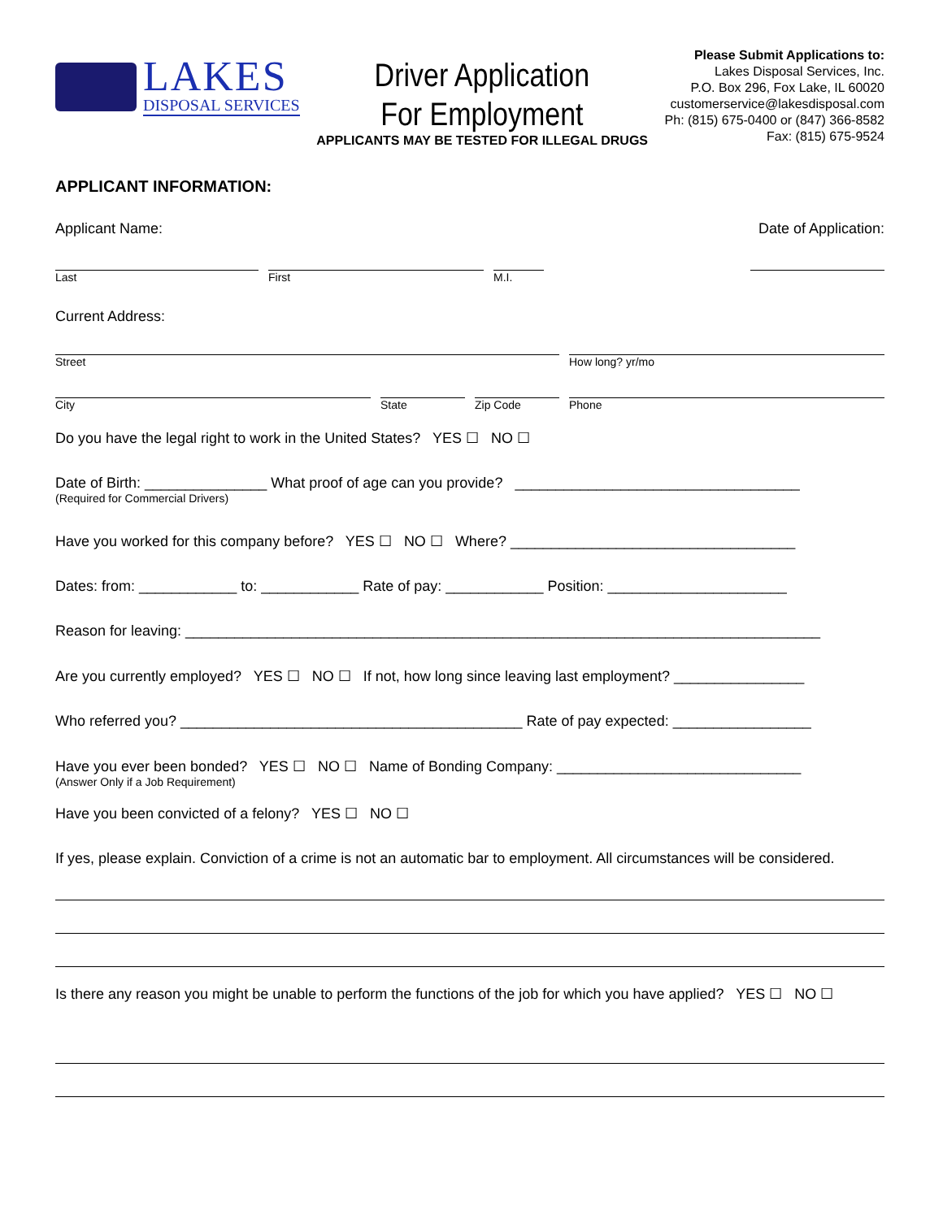LAKES
DISPOSAL SERVICES
Driver Application
For Employment
APPLICANTS MAY BE TESTED FOR ILLEGAL DRUGS
Please Submit Applications to:
Lakes Disposal Services, Inc.
P.O. Box 296, Fox Lake, IL 60020
customerservice@lakesdisposal.com
Ph: (815) 675-0400 or (847) 366-8582
Fax: (815) 675-9524
APPLICANT INFORMATION:
Applicant Name: Date of Application:
Last First M.I.
Current Address:
Street How long? yr/mo
City State Zip Code Phone
Do you have the legal right to work in the United States? YES ☐ NO ☐
Date of Birth: _______________ What proof of age can you provide? ___________________________________
(Required for Commercial Drivers)
Have you worked for this company before? YES ☐ NO ☐ Where? ___________________________________
Dates: from: ____________ to: ____________ Rate of pay: ____________ Position: ______________________
Reason for leaving: ______________________________________________________________________________
Are you currently employed? YES ☐ NO ☐ If not, how long since leaving last employment? ________________
Who referred you? __________________________________________ Rate of pay expected: _________________
Have you ever been bonded? YES ☐ NO ☐ Name of Bonding Company: ______________________________
(Answer Only if a Job Requirement)
Have you been convicted of a felony? YES ☐ NO ☐
If yes, please explain. Conviction of a crime is not an automatic bar to employment. All circumstances will be considered.
Is there any reason you might be unable to perform the functions of the job for which you have applied? YES ☐ NO ☐